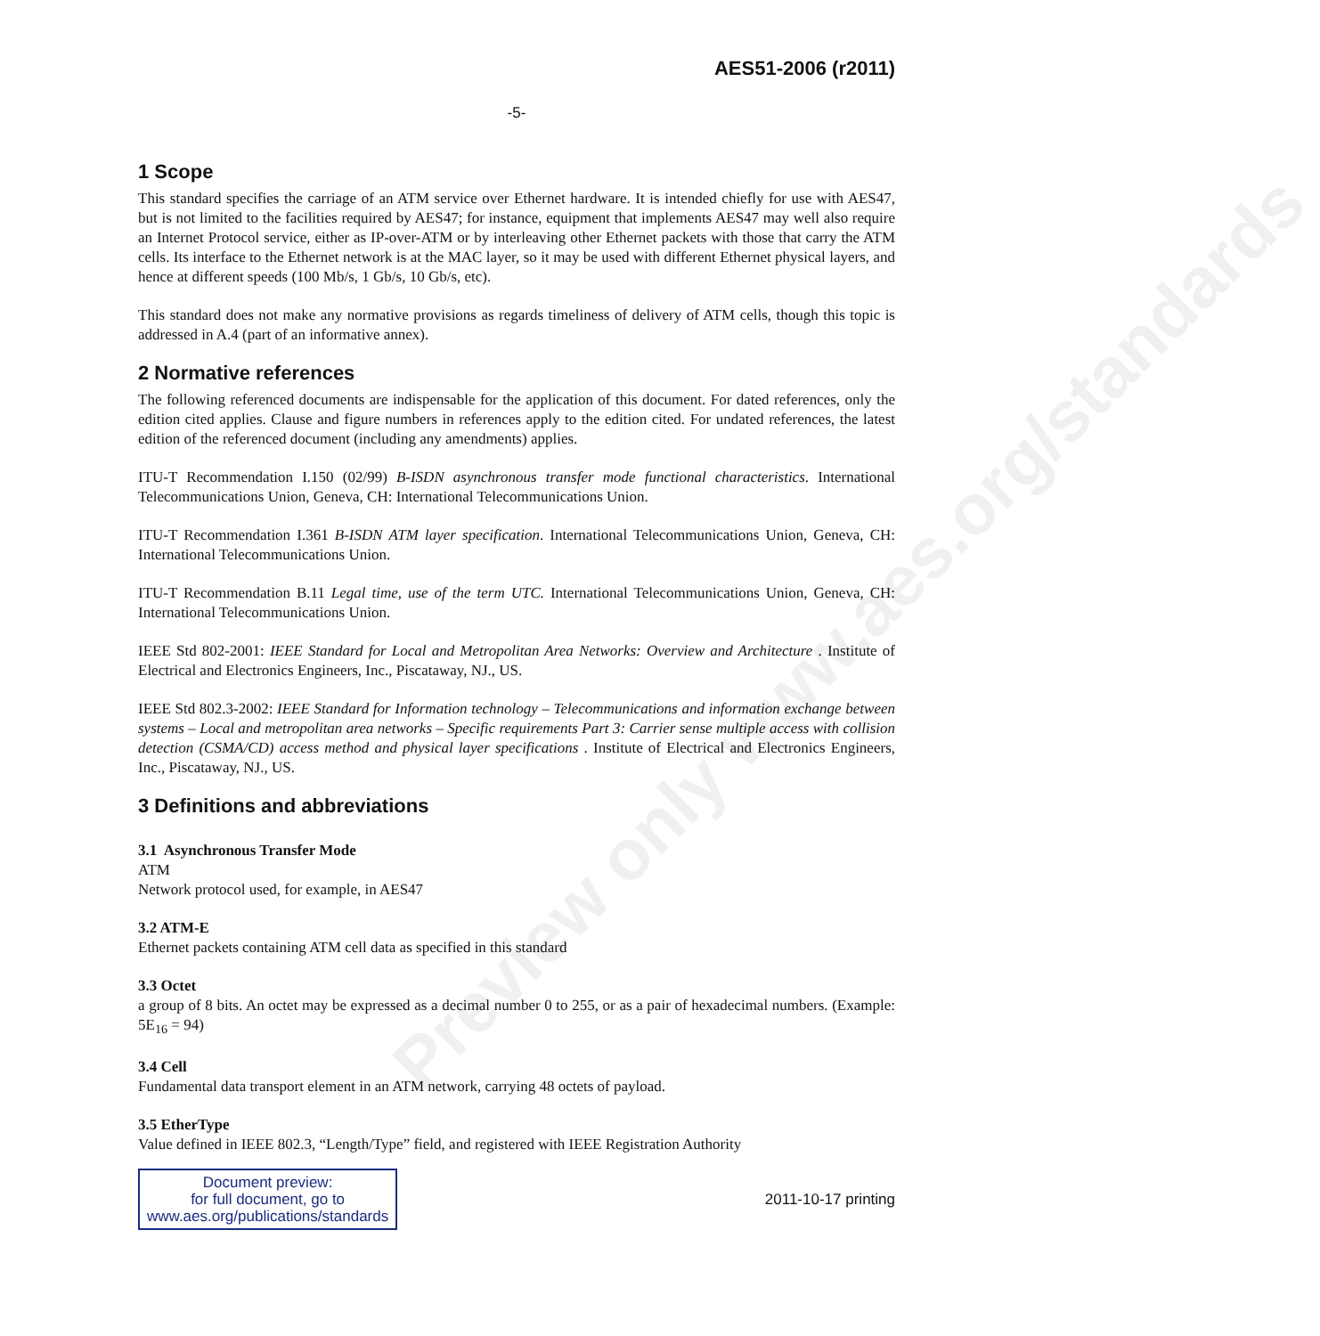Preview only www.aes.org/standards
AES51-2006 (r2011)
-5-
1 Scope
This standard specifies the carriage of an ATM service over Ethernet hardware. It is intended chiefly for use with AES47, but is not limited to the facilities required by AES47; for instance, equipment that implements AES47 may well also require an Internet Protocol service, either as IP-over-ATM or by interleaving other Ethernet packets with those that carry the ATM cells. Its interface to the Ethernet network is at the MAC layer, so it may be used with different Ethernet physical layers, and hence at different speeds (100 Mb/s, 1 Gb/s, 10 Gb/s, etc).
This standard does not make any normative provisions as regards timeliness of delivery of ATM cells, though this topic is addressed in A.4 (part of an informative annex).
2 Normative references
The following referenced documents are indispensable for the application of this document. For dated references, only the edition cited applies. Clause and figure numbers in references apply to the edition cited. For undated references, the latest edition of the referenced document (including any amendments) applies.
ITU-T Recommendation I.150 (02/99) B-ISDN asynchronous transfer mode functional characteristics. International Telecommunications Union, Geneva, CH: International Telecommunications Union.
ITU-T Recommendation I.361 B-ISDN ATM layer specification. International Telecommunications Union, Geneva, CH: International Telecommunications Union.
ITU-T Recommendation B.11 Legal time, use of the term UTC. International Telecommunications Union, Geneva, CH: International Telecommunications Union.
IEEE Std 802-2001: IEEE Standard for Local and Metropolitan Area Networks: Overview and Architecture . Institute of Electrical and Electronics Engineers, Inc., Piscataway, NJ., US.
IEEE Std 802.3-2002: IEEE Standard for Information technology – Telecommunications and information exchange between systems – Local and metropolitan area networks – Specific requirements Part 3: Carrier sense multiple access with collision detection (CSMA/CD) access method and physical layer specifications . Institute of Electrical and Electronics Engineers, Inc., Piscataway, NJ., US.
3 Definitions and abbreviations
3.1 Asynchronous Transfer Mode
ATM
Network protocol used, for example, in AES47
3.2 ATM-E
Ethernet packets containing ATM cell data as specified in this standard
3.3 Octet
a group of 8 bits. An octet may be expressed as a decimal number 0 to 255, or as a pair of hexadecimal numbers. (Example: 5E<sub>16</sub> = 94)
3.4 Cell
Fundamental data transport element in an ATM network, carrying 48 octets of payload.
3.5 EtherType
Value defined in IEEE 802.3, “Length/Type” field, and registered with IEEE Registration Authority
Document preview:
for full document, go to
www.aes.org/publications/standards
2011-10-17 printing